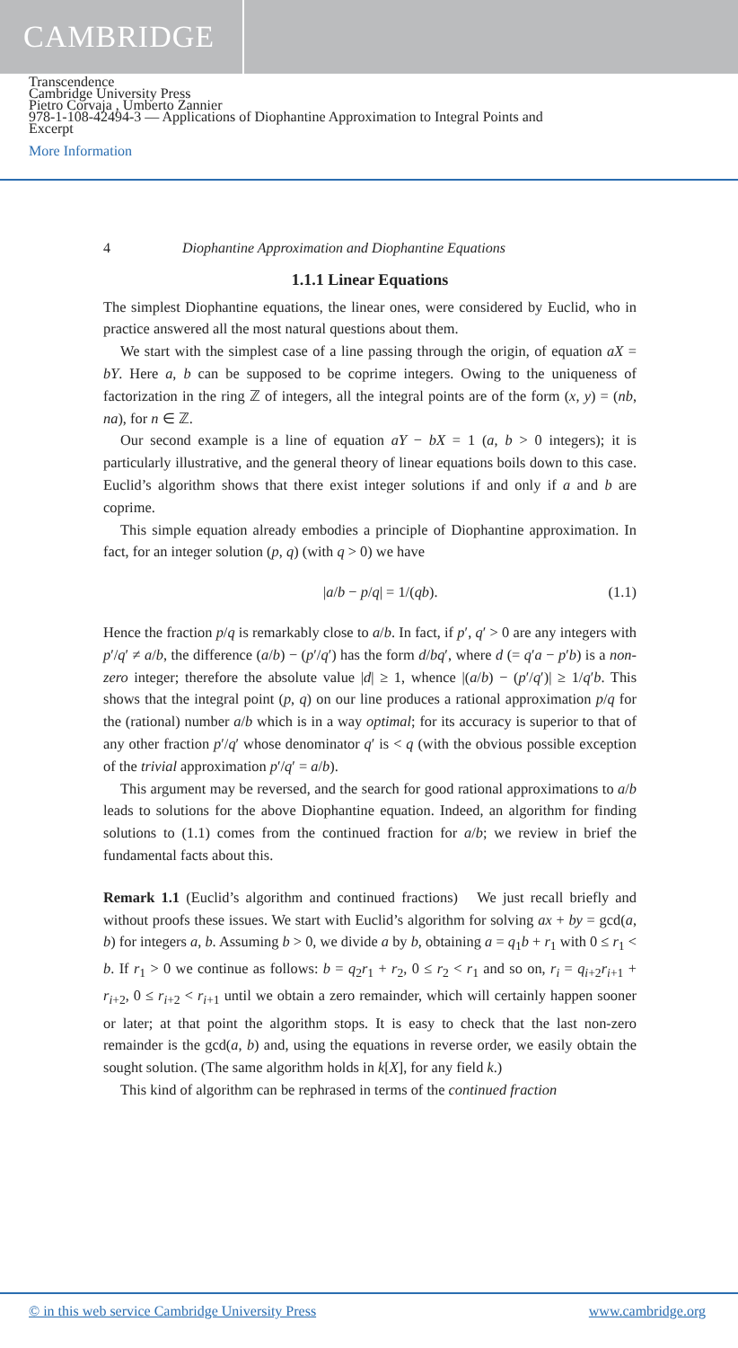CAMBRIDGE
Transcendence
Cambridge University Press
Pietro Corvaja , Umberto Zannier
978-1-108-42494-3 — Applications of Diophantine Approximation to Integral Points and
Excerpt
More Information
4 Diophantine Approximation and Diophantine Equations
1.1.1 Linear Equations
The simplest Diophantine equations, the linear ones, were considered by Euclid, who in practice answered all the most natural questions about them.
We start with the simplest case of a line passing through the origin, of equation aX = bY. Here a, b can be supposed to be coprime integers. Owing to the uniqueness of factorization in the ring ℤ of integers, all the integral points are of the form (x, y) = (nb, na), for n ∈ ℤ.
Our second example is a line of equation aY − bX = 1 (a, b > 0 integers); it is particularly illustrative, and the general theory of linear equations boils down to this case. Euclid’s algorithm shows that there exist integer solutions if and only if a and b are coprime.
This simple equation already embodies a principle of Diophantine approximation. In fact, for an integer solution (p, q) (with q > 0) we have
|a/b − p/q| = 1/(qb). (1.1)
Hence the fraction p/q is remarkably close to a/b. In fact, if p′, q′ > 0 are any integers with p′/q′ ≠ a/b, the difference (a/b) − (p′/q′) has the form d/bq′, where d (= q′a − p′b) is a non-zero integer; therefore the absolute value |d| ≥ 1, whence |(a/b) − (p′/q′)| ≥ 1/q′b. This shows that the integral point (p, q) on our line produces a rational approximation p/q for the (rational) number a/b which is in a way optimal; for its accuracy is superior to that of any other fraction p′/q′ whose denominator q′ is < q (with the obvious possible exception of the trivial approximation p′/q′ = a/b).
This argument may be reversed, and the search for good rational approximations to a/b leads to solutions for the above Diophantine equation. Indeed, an algorithm for finding solutions to (1.1) comes from the continued fraction for a/b; we review in brief the fundamental facts about this.
Remark 1.1 (Euclid’s algorithm and continued fractions) We just recall briefly and without proofs these issues. We start with Euclid’s algorithm for solving ax + by = gcd(a, b) for integers a, b. Assuming b > 0, we divide a by b, obtaining a = q<sub>1</sub>b + r<sub>1</sub> with 0 ≤ r<sub>1</sub> < b. If r<sub>1</sub> > 0 we continue as follows: b = q<sub>2</sub>r<sub>1</sub> + r<sub>2</sub>, 0 ≤ r<sub>2</sub> < r<sub>1</sub> and so on, r<sub>i</sub> = q<sub>i+2</sub>r<sub>i+1</sub> + r<sub>i+2</sub>, 0 ≤ r<sub>i+2</sub> < r<sub>i+1</sub> until we obtain a zero remainder, which will certainly happen sooner or later; at that point the algorithm stops. It is easy to check that the last non-zero remainder is the gcd(a, b) and, using the equations in reverse order, we easily obtain the sought solution. (The same algorithm holds in k[X], for any field k.)
This kind of algorithm can be rephrased in terms of the continued fraction
© in this web service Cambridge University Press www.cambridge.org